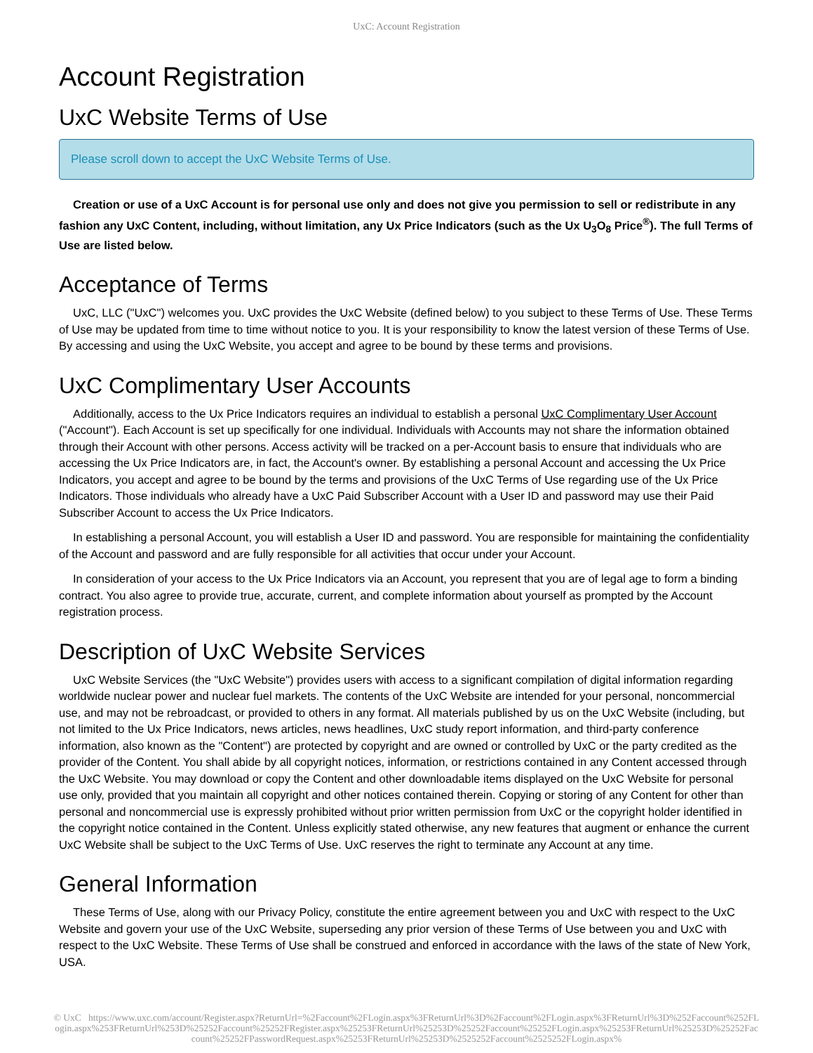UxC: Account Registration
Account Registration
UxC Website Terms of Use
Please scroll down to accept the UxC Website Terms of Use.
Creation or use of a UxC Account is for personal use only and does not give you permission to sell or redistribute in any fashion any UxC Content, including, without limitation, any Ux Price Indicators (such as the Ux U<sub>3</sub>O<sub>8</sub> Price<sup>®</sup>). The full Terms of Use are listed below.
Acceptance of Terms
UxC, LLC ("UxC") welcomes you. UxC provides the UxC Website (defined below) to you subject to these Terms of Use. These Terms of Use may be updated from time to time without notice to you. It is your responsibility to know the latest version of these Terms of Use. By accessing and using the UxC Website, you accept and agree to be bound by these terms and provisions.
UxC Complimentary User Accounts
Additionally, access to the Ux Price Indicators requires an individual to establish a personal UxC Complimentary User Account ("Account"). Each Account is set up specifically for one individual. Individuals with Accounts may not share the information obtained through their Account with other persons. Access activity will be tracked on a per-Account basis to ensure that individuals who are accessing the Ux Price Indicators are, in fact, the Account's owner. By establishing a personal Account and accessing the Ux Price Indicators, you accept and agree to be bound by the terms and provisions of the UxC Terms of Use regarding use of the Ux Price Indicators. Those individuals who already have a UxC Paid Subscriber Account with a User ID and password may use their Paid Subscriber Account to access the Ux Price Indicators.
In establishing a personal Account, you will establish a User ID and password. You are responsible for maintaining the confidentiality of the Account and password and are fully responsible for all activities that occur under your Account.
In consideration of your access to the Ux Price Indicators via an Account, you represent that you are of legal age to form a binding contract. You also agree to provide true, accurate, current, and complete information about yourself as prompted by the Account registration process.
Description of UxC Website Services
UxC Website Services (the "UxC Website") provides users with access to a significant compilation of digital information regarding worldwide nuclear power and nuclear fuel markets. The contents of the UxC Website are intended for your personal, noncommercial use, and may not be rebroadcast, or provided to others in any format. All materials published by us on the UxC Website (including, but not limited to the Ux Price Indicators, news articles, news headlines, UxC study report information, and third-party conference information, also known as the "Content") are protected by copyright and are owned or controlled by UxC or the party credited as the provider of the Content. You shall abide by all copyright notices, information, or restrictions contained in any Content accessed through the UxC Website. You may download or copy the Content and other downloadable items displayed on the UxC Website for personal use only, provided that you maintain all copyright and other notices contained therein. Copying or storing of any Content for other than personal and noncommercial use is expressly prohibited without prior written permission from UxC or the copyright holder identified in the copyright notice contained in the Content. Unless explicitly stated otherwise, any new features that augment or enhance the current UxC Website shall be subject to the UxC Terms of Use. UxC reserves the right to terminate any Account at any time.
General Information
These Terms of Use, along with our Privacy Policy, constitute the entire agreement between you and UxC with respect to the UxC Website and govern your use of the UxC Website, superseding any prior version of these Terms of Use between you and UxC with respect to the UxC Website. These Terms of Use shall be construed and enforced in accordance with the laws of the state of New York, USA.
© UxC https://www.uxc.com/account/Register.aspx?ReturnUrl=%2Faccount%2FLogin.aspx%3FReturnUrl%3D%2Faccount%2FLogin.aspx%3FReturnUrl%3D%252Faccount%252FLogin.aspx%253FReturnUrl%253D%25252Faccount%25252FRegister.aspx%25253FReturnUrl%25253D%25252Faccount%25252FLogin.aspx%25253FReturnUrl%25253D%25252Faccount%25252FPasswordRequest.aspx%25253FReturnUrl%25253D%2525252Faccount%2525252FLogin.aspx%